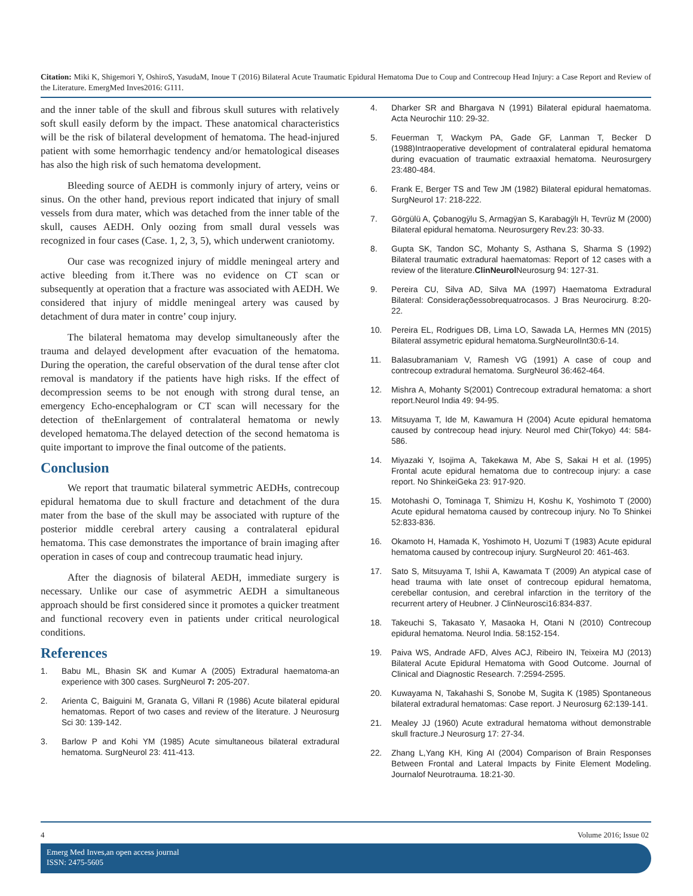Citation: Miki K, Shigemori Y, OshiroS, YasudaM, Inoue T (2016) Bilateral Acute Traumatic Epidural Hematoma Due to Coup and Contrecoup Head Injury: a Case Report and Review of the Literature. EmergMed Inves2016: G111.
and the inner table of the skull and fibrous skull sutures with relatively soft skull easily deform by the impact. These anatomical characteristics will be the risk of bilateral development of hematoma. The head-injured patient with some hemorrhagic tendency and/or hematological diseases has also the high risk of such hematoma development.
Bleeding source of AEDH is commonly injury of artery, veins or sinus. On the other hand, previous report indicated that injury of small vessels from dura mater, which was detached from the inner table of the skull, causes AEDH. Only oozing from small dural vessels was recognized in four cases (Case. 1, 2, 3, 5), which underwent craniotomy.
Our case was recognized injury of middle meningeal artery and active bleeding from it.There was no evidence on CT scan or subsequently at operation that a fracture was associated with AEDH. We considered that injury of middle meningeal artery was caused by detachment of dura mater in contre’ coup injury.
The bilateral hematoma may develop simultaneously after the trauma and delayed development after evacuation of the hematoma. During the operation, the careful observation of the dural tense after clot removal is mandatory if the patients have high risks. If the effect of decompression seems to be not enough with strong dural tense, an emergency Echo-encephalogram or CT scan will necessary for the detection of theEnlargement of contralateral hematoma or newly developed hematoma.The delayed detection of the second hematoma is quite important to improve the final outcome of the patients.
Conclusion
We report that traumatic bilateral symmetric AEDHs, contrecoup epidural hematoma due to skull fracture and detachment of the dura mater from the base of the skull may be associated with rupture of the posterior middle cerebral artery causing a contralateral epidural hematoma. This case demonstrates the importance of brain imaging after operation in cases of coup and contrecoup traumatic head injury.
After the diagnosis of bilateral AEDH, immediate surgery is necessary. Unlike our case of asymmetric AEDH a simultaneous approach should be first considered since it promotes a quicker treatment and functional recovery even in patients under critical neurological conditions.
References
1. Babu ML, Bhasin SK and Kumar A (2005) Extradural haematoma-an experience with 300 cases. SurgNeurol 7: 205-207.
2. Arienta C, Baiguini M, Granata G, Villani R (1986) Acute bilateral epidural hematomas. Report of two cases and review of the literature. J Neurosurg Sci 30: 139-142.
3. Barlow P and Kohi YM (1985) Acute simultaneous bilateral extradural hematoma. SurgNeurol 23: 411-413.
4. Dharker SR and Bhargava N (1991) Bilateral epidural haematoma. Acta Neurochir 110: 29-32.
5. Feuerman T, Wackym PA, Gade GF, Lanman T, Becker D (1988)Intraoperative development of contralateral epidural hematoma during evacuation of traumatic extraaxial hematoma. Neurosurgery 23:480-484.
6. Frank E, Berger TS and Tew JM (1982) Bilateral epidural hematomas. SurgNeurol 17: 218-222.
7. Görgülü A, Çobanogÿlu S, Armagÿan S, Karabagÿlı H, Tevrüz M (2000) Bilateral epidural hematoma. Neurosurgery Rev.23: 30-33.
8. Gupta SK, Tandon SC, Mohanty S, Asthana S, Sharma S (1992) Bilateral traumatic extradural haematomas: Report of 12 cases with a review of the literature.ClinNeurol Neurosurg 94: 127-31.
9. Pereira CU, Silva AD, Silva MA (1997) Haematoma Extradural Bilateral: Consideraçõessobrequatrocasos. J Bras Neurocirurg. 8:20-22.
10. Pereira EL, Rodrigues DB, Lima LO, Sawada LA, Hermes MN (2015) Bilateral assymetric epidural hematoma.SurgNeurolInt30:6-14.
11. Balasubramaniam V, Ramesh VG (1991) A case of coup and contrecoup extradural hematoma. SurgNeurol 36:462-464.
12. Mishra A, Mohanty S(2001) Contrecoup extradural hematoma: a short report.Neurol India 49: 94-95.
13. Mitsuyama T, Ide M, Kawamura H (2004) Acute epidural hematoma caused by contrecoup head injury. Neurol med Chir(Tokyo) 44: 584-586.
14. Miyazaki Y, Isojima A, Takekawa M, Abe S, Sakai H et al. (1995) Frontal acute epidural hematoma due to contrecoup injury: a case report. No ShinkeiGeka 23: 917-920.
15. Motohashi O, Tominaga T, Shimizu H, Koshu K, Yoshimoto T (2000) Acute epidural hematoma caused by contrecoup injury. No To Shinkei 52:833-836.
16. Okamoto H, Hamada K, Yoshimoto H, Uozumi T (1983) Acute epidural hematoma caused by contrecoup injury. SurgNeurol 20: 461-463.
17. Sato S, Mitsuyama T, Ishii A, Kawamata T (2009) An atypical case of head trauma with late onset of contrecoup epidural hematoma, cerebellar contusion, and cerebral infarction in the territory of the recurrent artery of Heubner. J ClinNeurosci16:834-837.
18. Takeuchi S, Takasato Y, Masaoka H, Otani N (2010) Contrecoup epidural hematoma. Neurol India. 58:152-154.
19. Paiva WS, Andrade AFD, Alves ACJ, Ribeiro IN, Teixeira MJ (2013) Bilateral Acute Epidural Hematoma with Good Outcome. Journal of Clinical and Diagnostic Research. 7:2594-2595.
20. Kuwayama N, Takahashi S, Sonobe M, Sugita K (1985) Spontaneous bilateral extradural hematomas: Case report. J Neurosurg 62:139-141.
21. Mealey JJ (1960) Acute extradural hematoma without demonstrable skull fracture.J Neurosurg 17: 27-34.
22. Zhang L,Yang KH, King AI (2004) Comparison of Brain Responses Between Frontal and Lateral Impacts by Finite Element Modeling. Journalof Neurotrauma. 18:21-30.
4 Volume 2016; Issue 02
Emerg Med Inves,an open access journal
ISSN: 2475-5605